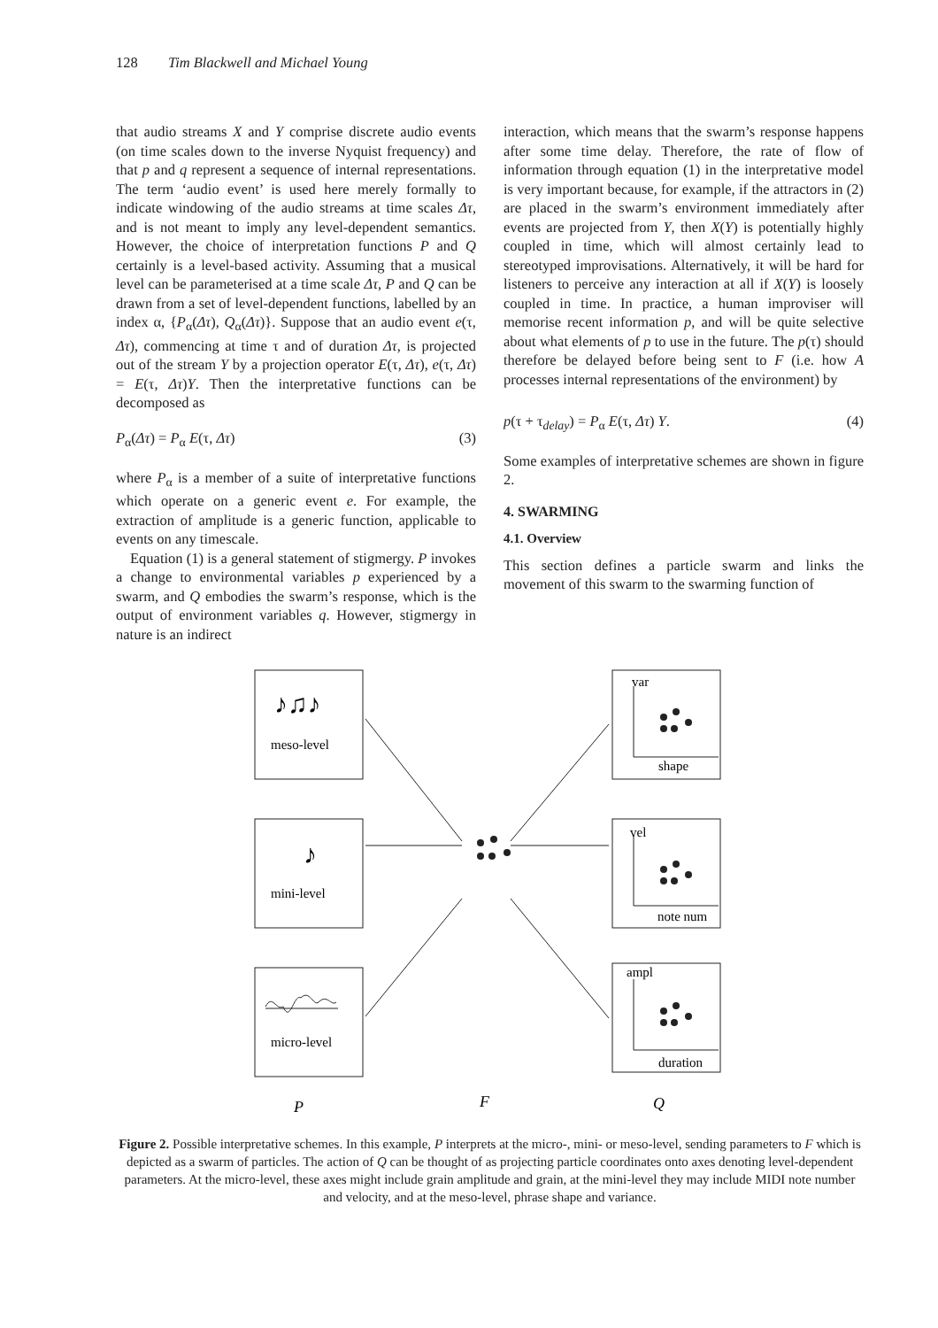128 Tim Blackwell and Michael Young
that audio streams X and Y comprise discrete audio events (on time scales down to the inverse Nyquist frequency) and that p and q represent a sequence of internal representations. The term ‘audio event’ is used here merely formally to indicate windowing of the audio streams at time scales Δτ, and is not meant to imply any level-dependent semantics. However, the choice of interpretation functions P and Q certainly is a level-based activity. Assuming that a musical level can be parameterised at a time scale Δτ, P and Q can be drawn from a set of level-dependent functions, labelled by an index α, {P<sub>α</sub>(Δτ), Q<sub>α</sub>(Δτ)}. Suppose that an audio event e(τ, Δτ), commencing at time τ and of duration Δτ, is projected out of the stream Y by a projection operator E(τ, Δτ), e(τ, Δτ) = E(τ, Δτ)Y. Then the interpretative functions can be decomposed as
P<sub>α</sub>(Δτ) = P<sub>α</sub> E(τ, Δτ) (3)
where P<sub>α</sub> is a member of a suite of interpretative functions which operate on a generic event e. For example, the extraction of amplitude is a generic function, applicable to events on any timescale.
Equation (1) is a general statement of stigmergy. P invokes a change to environmental variables p experienced by a swarm, and Q embodies the swarm’s response, which is the output of environment variables q. However, stigmergy in nature is an indirect
interaction, which means that the swarm’s response happens after some time delay. Therefore, the rate of flow of information through equation (1) in the interpretative model is very important because, for example, if the attractors in (2) are placed in the swarm’s environment immediately after events are projected from Y, then X(Y) is potentially highly coupled in time, which will almost certainly lead to stereotyped improvisations. Alternatively, it will be hard for listeners to perceive any interaction at all if X(Y) is loosely coupled in time. In practice, a human improviser will memorise recent information p, and will be quite selective about what elements of p to use in the future. The p(τ) should therefore be delayed before being sent to F (i.e. how A processes internal representations of the environment) by
p(τ + τ<sub>delay</sub>) = P<sub>α</sub> E(τ, Δτ) Y. (4)
Some examples of interpretative schemes are shown in figure 2.
4. SWARMING
4.1. Overview
This section defines a particle swarm and links the movement of this swarm to the swarming function of
♪♫♪
♪
meso-level
mini-level
micro-level
var
shape
vel
note num
ampl
duration
P
F
Q
Figure 2. Possible interpretative schemes. In this example, P interprets at the micro-, mini- or meso-level, sending parameters to F which is depicted as a swarm of particles. The action of Q can be thought of as projecting particle coordinates onto axes denoting level-dependent parameters. At the micro-level, these axes might include grain amplitude and grain, at the mini-level they may include MIDI note number and velocity, and at the meso-level, phrase shape and variance.